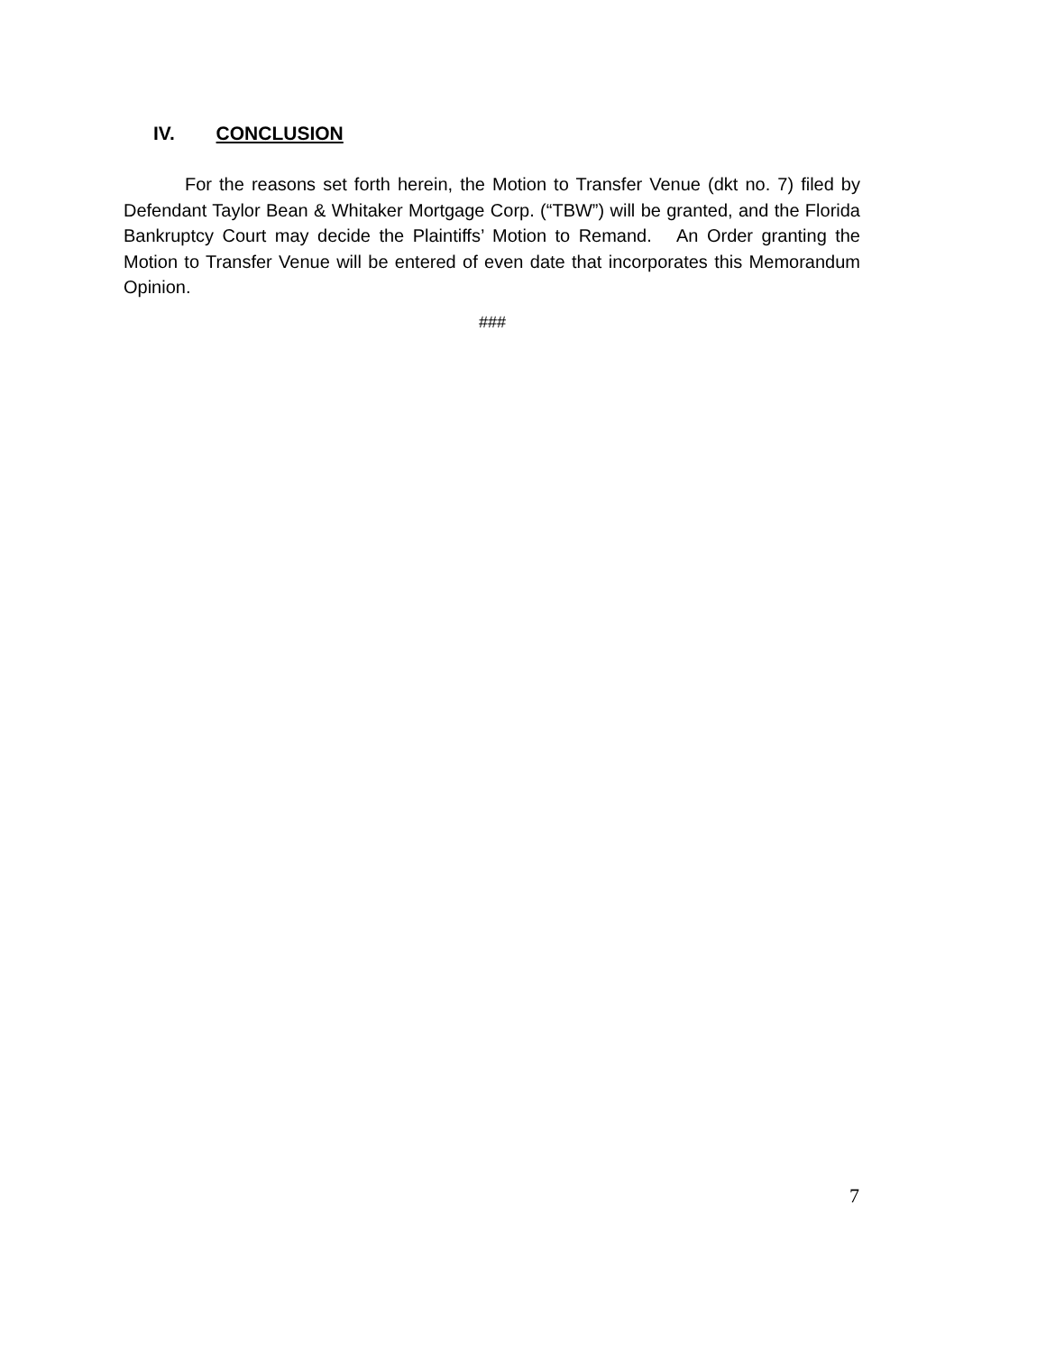IV. CONCLUSION
For the reasons set forth herein, the Motion to Transfer Venue (dkt no. 7) filed by Defendant Taylor Bean & Whitaker Mortgage Corp. (“TBW”) will be granted, and the Florida Bankruptcy Court may decide the Plaintiffs’ Motion to Remand. An Order granting the Motion to Transfer Venue will be entered of even date that incorporates this Memorandum Opinion.
###
7